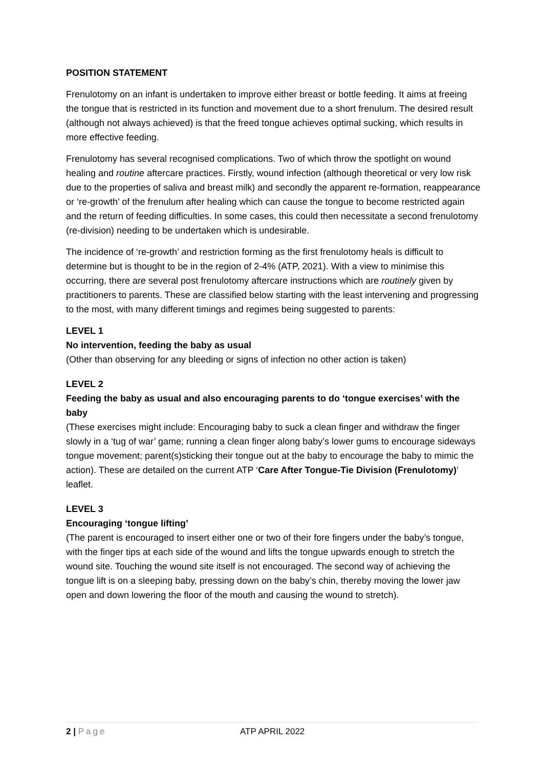POSITION STATEMENT
Frenulotomy on an infant is undertaken to improve either breast or bottle feeding. It aims at freeing the tongue that is restricted in its function and movement due to a short frenulum. The desired result (although not always achieved) is that the freed tongue achieves optimal sucking, which results in more effective feeding.
Frenulotomy has several recognised complications. Two of which throw the spotlight on wound healing and routine aftercare practices. Firstly, wound infection (although theoretical or very low risk due to the properties of saliva and breast milk) and secondly the apparent re-formation, reappearance or ‘re-growth’ of the frenulum after healing which can cause the tongue to become restricted again and the return of feeding difficulties. In some cases, this could then necessitate a second frenulotomy (re-division) needing to be undertaken which is undesirable.
The incidence of ‘re-growth’ and restriction forming as the first frenulotomy heals is difficult to determine but is thought to be in the region of 2-4% (ATP, 2021). With a view to minimise this occurring, there are several post frenulotomy aftercare instructions which are routinely given by practitioners to parents. These are classified below starting with the least intervening and progressing to the most, with many different timings and regimes being suggested to parents:
LEVEL 1
No intervention, feeding the baby as usual
(Other than observing for any bleeding or signs of infection no other action is taken)
LEVEL 2
Feeding the baby as usual and also encouraging parents to do ‘tongue exercises’ with the baby
(These exercises might include: Encouraging baby to suck a clean finger and withdraw the finger slowly in a ‘tug of war’ game; running a clean finger along baby’s lower gums to encourage sideways tongue movement; parent(s)sticking their tongue out at the baby to encourage the baby to mimic the action). These are detailed on the current ATP ‘Care After Tongue-Tie Division (Frenulotomy)’ leaflet.
LEVEL 3
Encouraging ‘tongue lifting’
(The parent is encouraged to insert either one or two of their fore fingers under the baby’s tongue, with the finger tips at each side of the wound and lifts the tongue upwards enough to stretch the wound site. Touching the wound site itself is not encouraged. The second way of achieving the tongue lift is on a sleeping baby, pressing down on the baby’s chin, thereby moving the lower jaw open and down lowering the floor of the mouth and causing the wound to stretch).
2 | Page ATP APRIL 2022